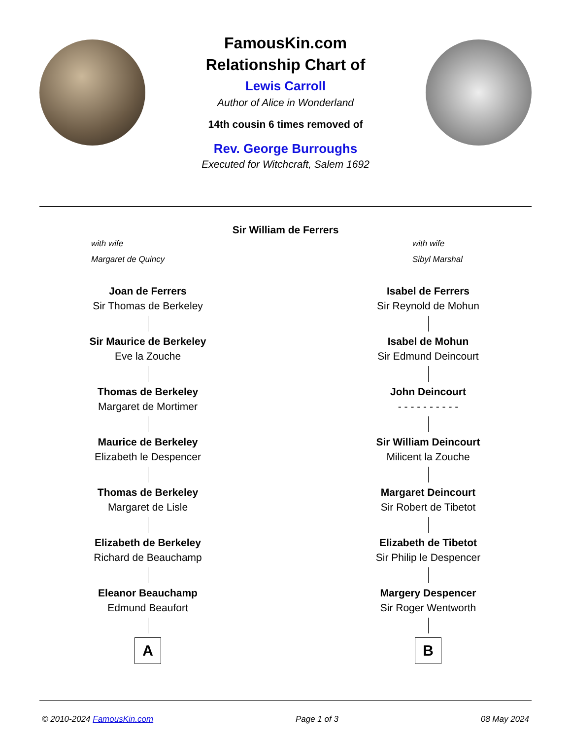FamousKin.com
Relationship Chart of
Lewis Carroll
Author of Alice in Wonderland
14th cousin 6 times removed of
Rev. George Burroughs
Executed for Witchcraft, Salem 1692
Sir William de Ferrers
with wife
Margaret de Quincy
with wife
Sibyl Marshal
Joan de Ferrers
Sir Thomas de Berkeley
Sir Maurice de Berkeley
Eve la Zouche
Thomas de Berkeley
Margaret de Mortimer
Maurice de Berkeley
Elizabeth le Despencer
Thomas de Berkeley
Margaret de Lisle
Elizabeth de Berkeley
Richard de Beauchamp
Eleanor Beauchamp
Edmund Beaufort
A
Isabel de Ferrers
Sir Reynold de Mohun
Isabel de Mohun
Sir Edmund Deincourt
John Deincourt
- - - - - - - - - -
Sir William Deincourt
Milicent la Zouche
Margaret Deincourt
Sir Robert de Tibetot
Elizabeth de Tibetot
Sir Philip le Despencer
Margery Despencer
Sir Roger Wentworth
B
© 2010-2024 FamousKin.com Page 1 of 3 08 May 2024